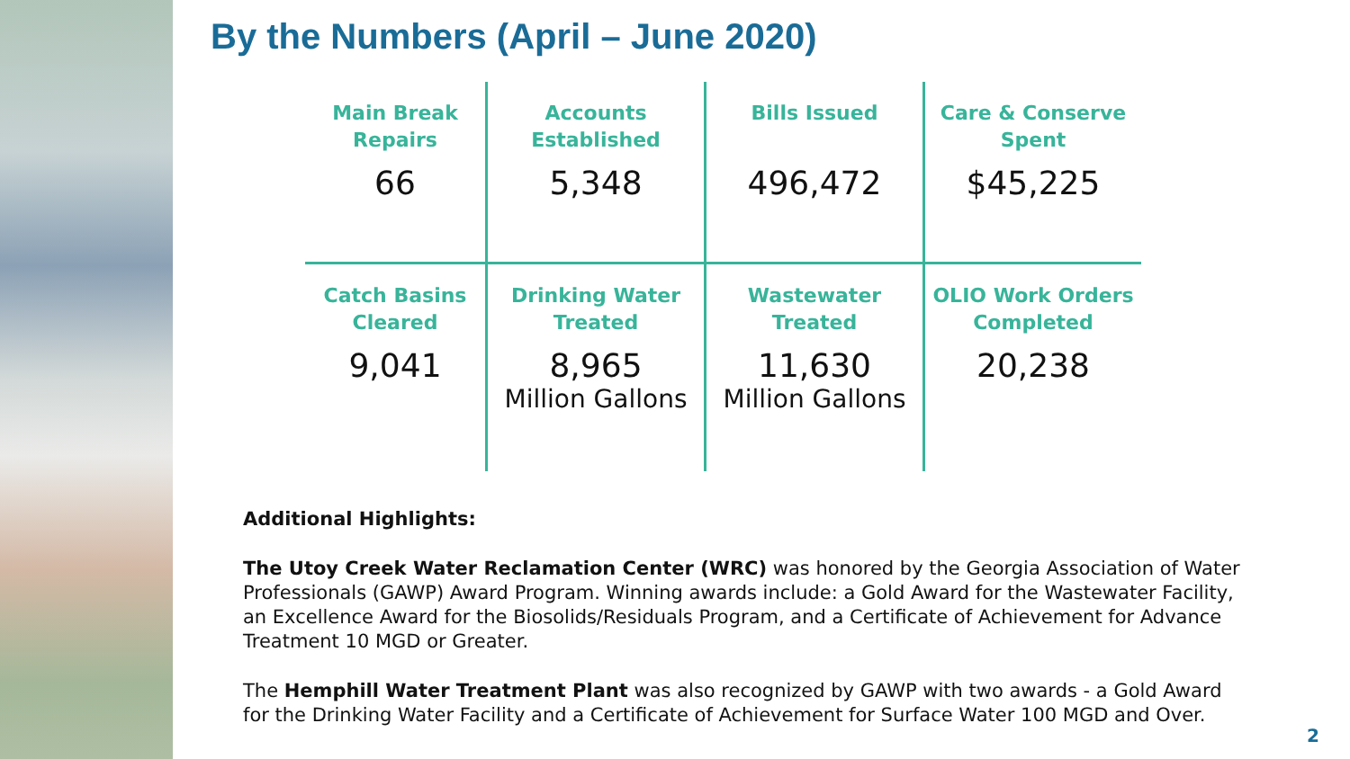By the Numbers (April – June 2020)
| Main Break Repairs 66 | Accounts Established 5,348 | Bills Issued 496,472 | Care & Conserve Spent $45,225 |
| Catch Basins Cleared 9,041 | Drinking Water Treated 8,965 Million Gallons | Wastewater Treated 11,630 Million Gallons | OLIO Work Orders Completed 20,238 |
Additional Highlights:
The Utoy Creek Water Reclamation Center (WRC) was honored by the Georgia Association of Water Professionals (GAWP) Award Program. Winning awards include: a Gold Award for the Wastewater Facility, an Excellence Award for the Biosolids/Residuals Program, and a Certificate of Achievement for Advance Treatment 10 MGD or Greater.
The Hemphill Water Treatment Plant was also recognized by GAWP with two awards - a Gold Award for the Drinking Water Facility and a Certificate of Achievement for Surface Water 100 MGD and Over.
2